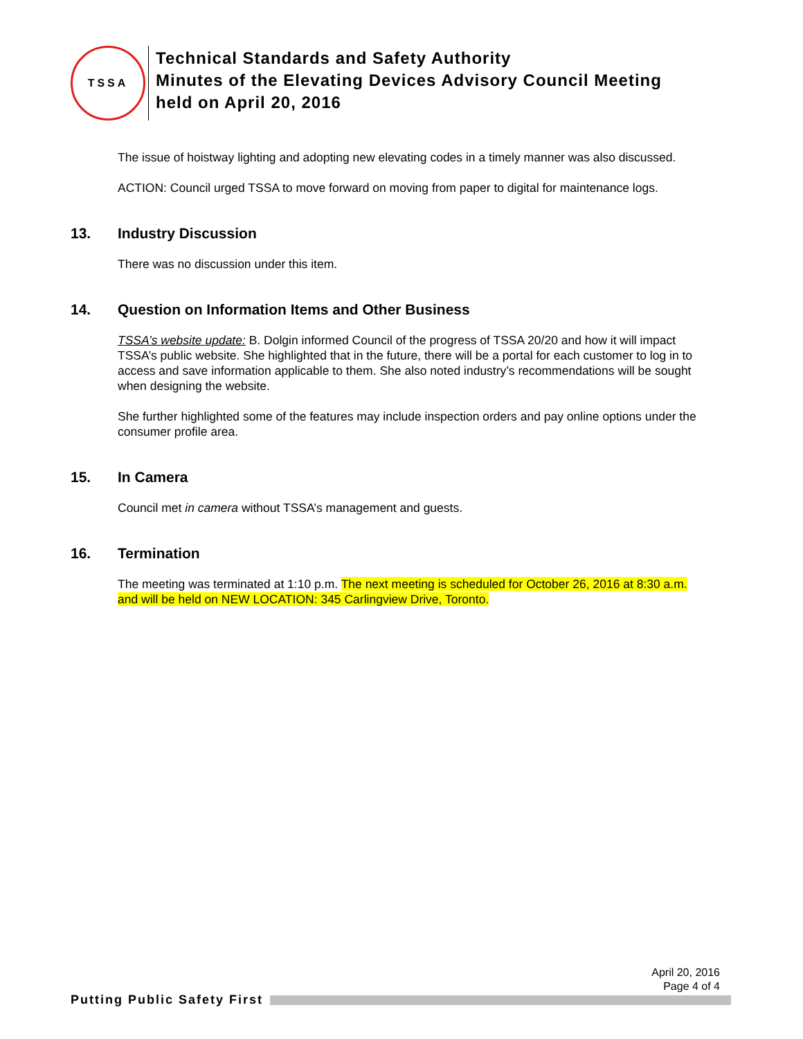TSSA
Technical Standards and Safety Authority
Minutes of the Elevating Devices Advisory Council Meeting
held on April 20, 2016
The issue of hoistway lighting and adopting new elevating codes in a timely manner was also discussed.
ACTION: Council urged TSSA to move forward on moving from paper to digital for maintenance logs.
13. Industry Discussion
There was no discussion under this item.
14. Question on Information Items and Other Business
TSSA’s website update: B. Dolgin informed Council of the progress of TSSA 20/20 and how it will impact TSSA’s public website. She highlighted that in the future, there will be a portal for each customer to log in to access and save information applicable to them. She also noted industry’s recommendations will be sought when designing the website.
She further highlighted some of the features may include inspection orders and pay online options under the consumer profile area.
15. In Camera
Council met in camera without TSSA’s management and guests.
16. Termination
The meeting was terminated at 1:10 p.m. The next meeting is scheduled for October 26, 2016 at 8:30 a.m. and will be held on NEW LOCATION: 345 Carlingview Drive, Toronto.
April 20, 2016
Page 4 of 4
Putting Public Safety First